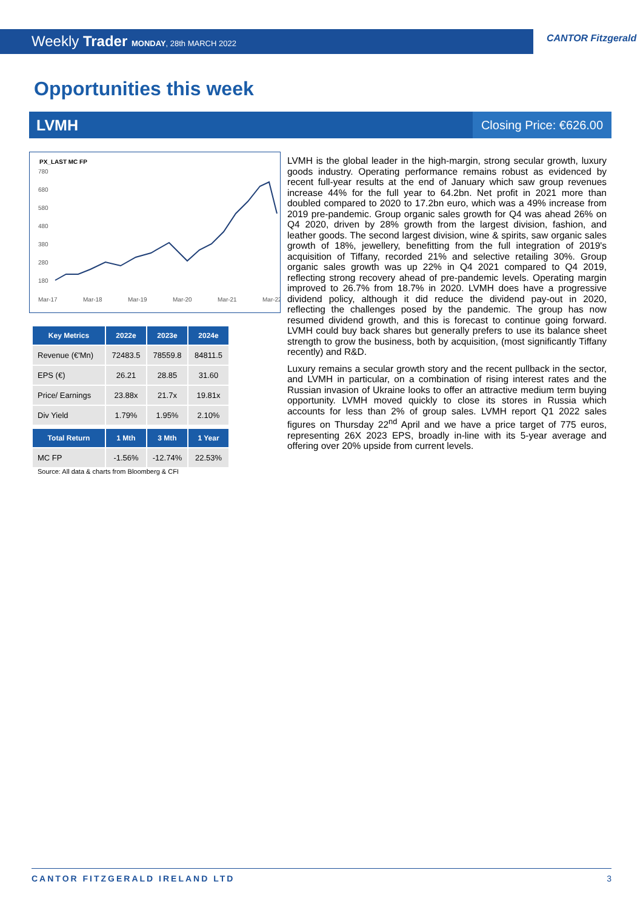Weekly Trader MONDAY, 28th MARCH 2022
CANTOR Fitzgerald
Opportunities this week
LVMH Closing Price: €626.00
PX_LAST MC FP
780
680
580
480
380
280
180
Mar-17
Mar-18
Mar-19
Mar-20
Mar-21
Mar-22
| Key Metrics | 2022e | 2023e | 2024e |
| --- | --- | --- | --- |
| Revenue (€'Mn) | 72483.5 | 78559.8 | 84811.5 |
| EPS (€) | 26.21 | 28.85 | 31.60 |
| Price/ Earnings | 23.88x | 21.7x | 19.81x |
| Div Yield | 1.79% | 1.95% | 2.10% |
| Total Return | 1 Mth | 3 Mth | 1 Year |
| --- | --- | --- | --- |
| MC FP | -1.56% | -12.74% | 22.53% |
Source: All data & charts from Bloomberg & CFI
LVMH is the global leader in the high-margin, strong secular growth, luxury goods industry. Operating performance remains robust as evidenced by recent full-year results at the end of January which saw group revenues increase 44% for the full year to 64.2bn. Net profit in 2021 more than doubled compared to 2020 to 17.2bn euro, which was a 49% increase from 2019 pre-pandemic. Group organic sales growth for Q4 was ahead 26% on Q4 2020, driven by 28% growth from the largest division, fashion, and leather goods. The second largest division, wine & spirits, saw organic sales growth of 18%, jewellery, benefitting from the full integration of 2019's acquisition of Tiffany, recorded 21% and selective retailing 30%. Group organic sales growth was up 22% in Q4 2021 compared to Q4 2019, reflecting strong recovery ahead of pre-pandemic levels. Operating margin improved to 26.7% from 18.7% in 2020. LVMH does have a progressive dividend policy, although it did reduce the dividend pay-out in 2020, reflecting the challenges posed by the pandemic. The group has now resumed dividend growth, and this is forecast to continue going forward. LVMH could buy back shares but generally prefers to use its balance sheet strength to grow the business, both by acquisition, (most significantly Tiffany recently) and R&D.
Luxury remains a secular growth story and the recent pullback in the sector, and LVMH in particular, on a combination of rising interest rates and the Russian invasion of Ukraine looks to offer an attractive medium term buying opportunity. LVMH moved quickly to close its stores in Russia which accounts for less than 2% of group sales. LVMH report Q1 2022 sales figures on Thursday 22<sup>nd</sup> April and we have a price target of 775 euros, representing 26X 2023 EPS, broadly in-line with its 5-year average and offering over 20% upside from current levels.
CANTOR FITZGERALD IRELAND LTD 3